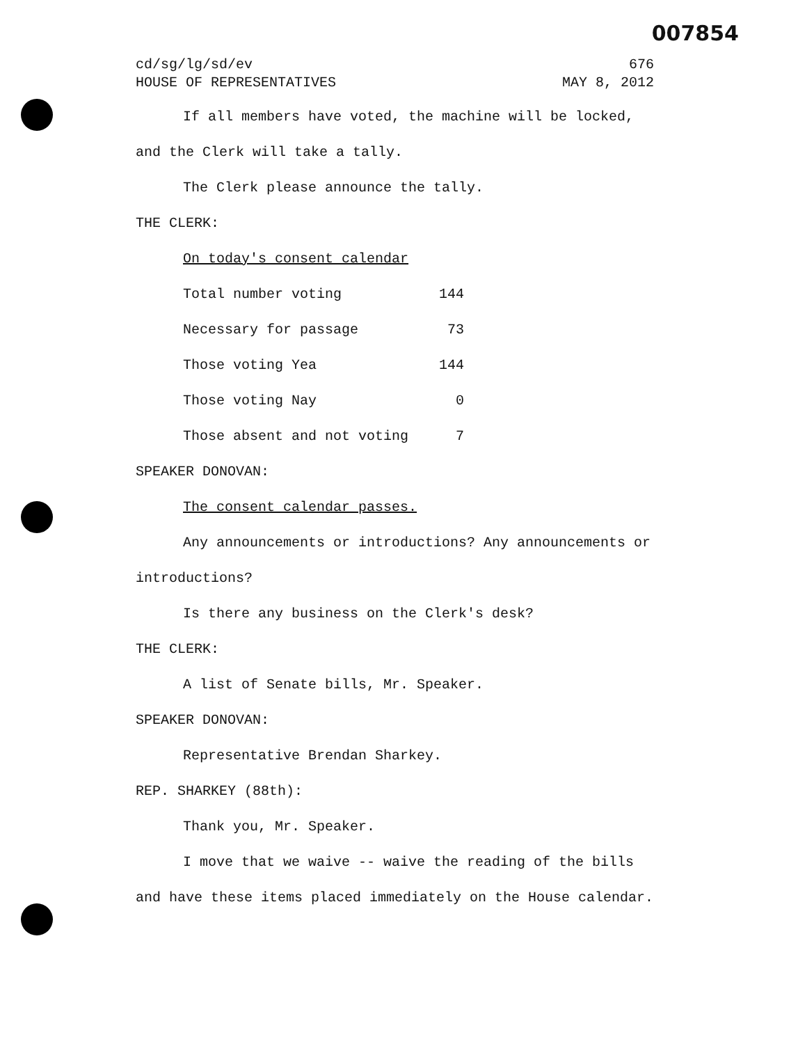007854
cd/sg/lg/sd/ev 676
HOUSE OF REPRESENTATIVES MAY 8, 2012
If all members have voted, the machine will be locked, and the Clerk will take a tally.
The Clerk please announce the tally.
THE CLERK:
On today's consent calendar
| Total number voting | 144 |
| Necessary for passage | 73 |
| Those voting Yea | 144 |
| Those voting Nay | 0 |
| Those absent and not voting | 7 |
SPEAKER DONOVAN:
The consent calendar passes.
Any announcements or introductions? Any announcements or introductions?
Is there any business on the Clerk's desk?
THE CLERK:
A list of Senate bills, Mr. Speaker.
SPEAKER DONOVAN:
Representative Brendan Sharkey.
REP. SHARKEY (88th):
Thank you, Mr. Speaker.
I move that we waive -- waive the reading of the bills and have these items placed immediately on the House calendar.